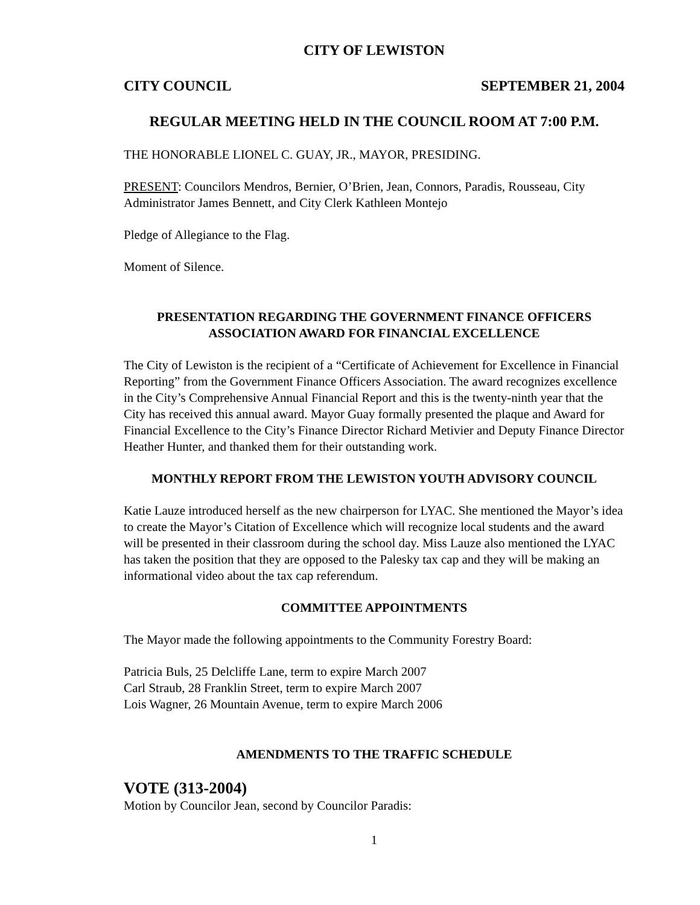CITY OF LEWISTON
CITY COUNCIL SEPTEMBER 21, 2004
REGULAR MEETING HELD IN THE COUNCIL ROOM AT 7:00 P.M.
THE HONORABLE LIONEL C. GUAY, JR., MAYOR, PRESIDING.
PRESENT: Councilors Mendros, Bernier, O’Brien, Jean, Connors, Paradis, Rousseau, City Administrator James Bennett, and City Clerk Kathleen Montejo
Pledge of Allegiance to the Flag.
Moment of Silence.
PRESENTATION REGARDING THE GOVERNMENT FINANCE OFFICERS
ASSOCIATION AWARD FOR FINANCIAL EXCELLENCE
The City of Lewiston is the recipient of a “Certificate of Achievement for Excellence in Financial Reporting” from the Government Finance Officers Association. The award recognizes excellence in the City’s Comprehensive Annual Financial Report and this is the twenty-ninth year that the City has received this annual award. Mayor Guay formally presented the plaque and Award for Financial Excellence to the City’s Finance Director Richard Metivier and Deputy Finance Director Heather Hunter, and thanked them for their outstanding work.
MONTHLY REPORT FROM THE LEWISTON YOUTH ADVISORY COUNCIL
Katie Lauze introduced herself as the new chairperson for LYAC. She mentioned the Mayor’s idea to create the Mayor’s Citation of Excellence which will recognize local students and the award will be presented in their classroom during the school day. Miss Lauze also mentioned the LYAC has taken the position that they are opposed to the Palesky tax cap and they will be making an informational video about the tax cap referendum.
COMMITTEE APPOINTMENTS
The Mayor made the following appointments to the Community Forestry Board:
Patricia Buls, 25 Delcliffe Lane, term to expire March 2007
Carl Straub, 28 Franklin Street, term to expire March 2007
Lois Wagner, 26 Mountain Avenue, term to expire March 2006
AMENDMENTS TO THE TRAFFIC SCHEDULE
VOTE (313-2004)
Motion by Councilor Jean, second by Councilor Paradis:
1